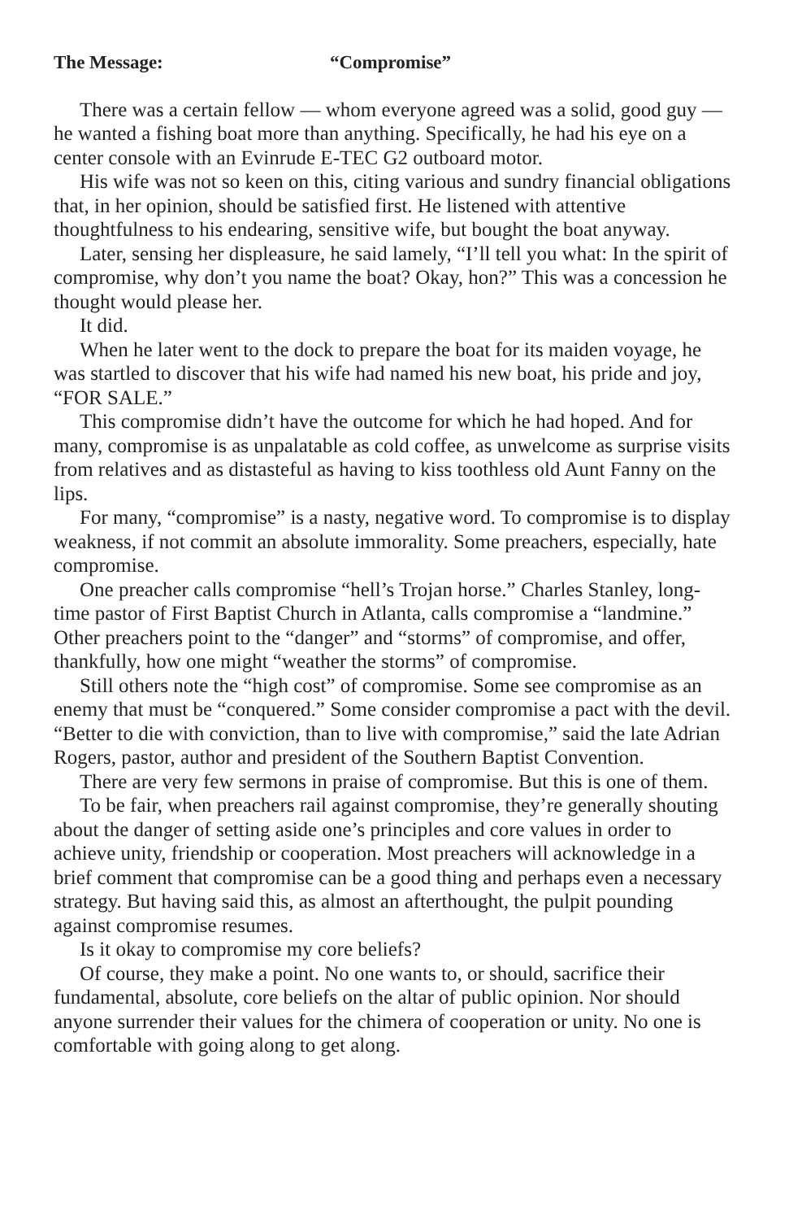The Message: “Compromise”
There was a certain fellow — whom everyone agreed was a solid, good guy — he wanted a fishing boat more than anything. Specifically, he had his eye on a center console with an Evinrude E-TEC G2 outboard motor.
His wife was not so keen on this, citing various and sundry financial obligations that, in her opinion, should be satisfied first. He listened with attentive thoughtfulness to his endearing, sensitive wife, but bought the boat anyway.
Later, sensing her displeasure, he said lamely, “I’ll tell you what: In the spirit of compromise, why don’t you name the boat? Okay, hon?” This was a concession he thought would please her.
It did.
When he later went to the dock to prepare the boat for its maiden voyage, he was startled to discover that his wife had named his new boat, his pride and joy, “FOR SALE.”
This compromise didn’t have the outcome for which he had hoped. And for many, compromise is as unpalatable as cold coffee, as unwelcome as surprise visits from relatives and as distasteful as having to kiss toothless old Aunt Fanny on the lips.
For many, “compromise” is a nasty, negative word. To compromise is to display weakness, if not commit an absolute immorality. Some preachers, especially, hate compromise.
One preacher calls compromise “hell’s Trojan horse.” Charles Stanley, long-time pastor of First Baptist Church in Atlanta, calls compromise a “landmine.” Other preachers point to the “danger” and “storms” of compromise, and offer, thankfully, how one might “weather the storms” of compromise.
Still others note the “high cost” of compromise. Some see compromise as an enemy that must be “conquered.” Some consider compromise a pact with the devil. “Better to die with conviction, than to live with compromise,” said the late Adrian Rogers, pastor, author and president of the Southern Baptist Convention.
There are very few sermons in praise of compromise. But this is one of them.
To be fair, when preachers rail against compromise, they’re generally shouting about the danger of setting aside one’s principles and core values in order to achieve unity, friendship or cooperation. Most preachers will acknowledge in a brief comment that compromise can be a good thing and perhaps even a necessary strategy. But having said this, as almost an afterthought, the pulpit pounding against compromise resumes.
Is it okay to compromise my core beliefs?
Of course, they make a point. No one wants to, or should, sacrifice their fundamental, absolute, core beliefs on the altar of public opinion. Nor should anyone surrender their values for the chimera of cooperation or unity. No one is comfortable with going along to get along.